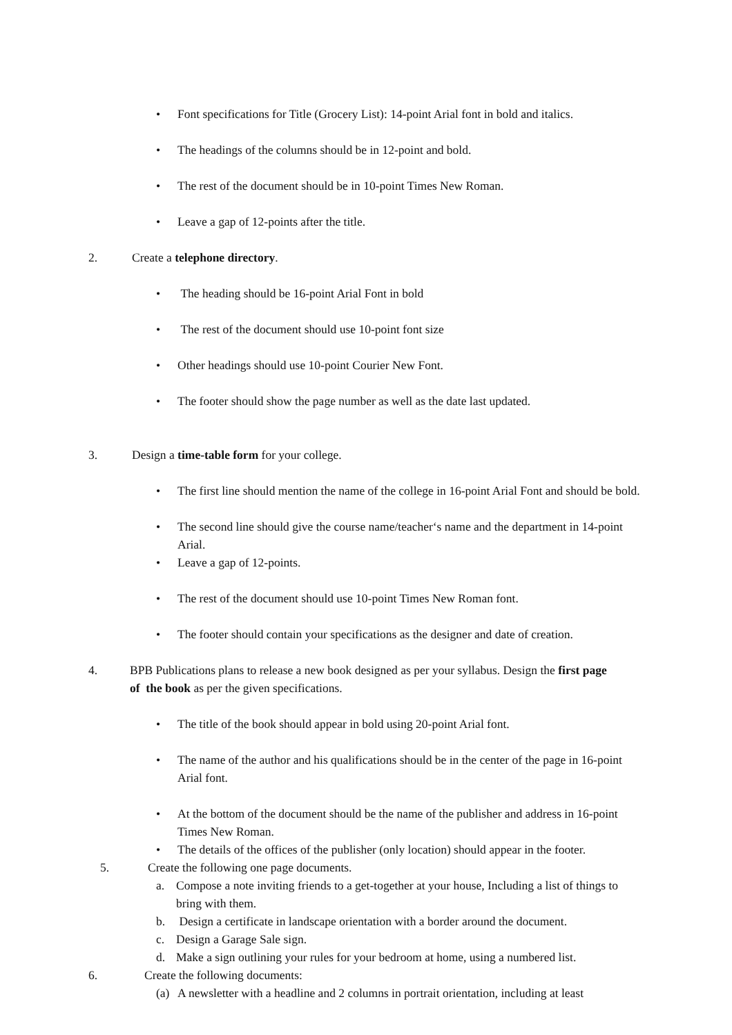• Font specifications for Title (Grocery List): 14-point Arial font in bold and italics.
• The headings of the columns should be in 12-point and bold.
• The rest of the document should be in 10-point Times New Roman.
• Leave a gap of 12-points after the title.
2. Create a telephone directory.
• The heading should be 16-point Arial Font in bold
• The rest of the document should use 10-point font size
• Other headings should use 10-point Courier New Font.
• The footer should show the page number as well as the date last updated.
3. Design a time-table form for your college.
• The first line should mention the name of the college in 16-point Arial Font and should be bold.
• The second line should give the course name/teacher‘s name and the department in 14-point Arial.
• Leave a gap of 12-points.
• The rest of the document should use 10-point Times New Roman font.
• The footer should contain your specifications as the designer and date of creation.
4. BPB Publications plans to release a new book designed as per your syllabus. Design the first page of the book as per the given specifications.
• The title of the book should appear in bold using 20-point Arial font.
• The name of the author and his qualifications should be in the center of the page in 16-point Arial font.
• At the bottom of the document should be the name of the publisher and address in 16-point Times New Roman.
• The details of the offices of the publisher (only location) should appear in the footer.
5. Create the following one page documents.
a. Compose a note inviting friends to a get-together at your house, Including a list of things to bring with them.
b. Design a certificate in landscape orientation with a border around the document.
c. Design a Garage Sale sign.
d. Make a sign outlining your rules for your bedroom at home, using a numbered list.
6. Create the following documents:
(a) A newsletter with a headline and 2 columns in portrait orientation, including at least